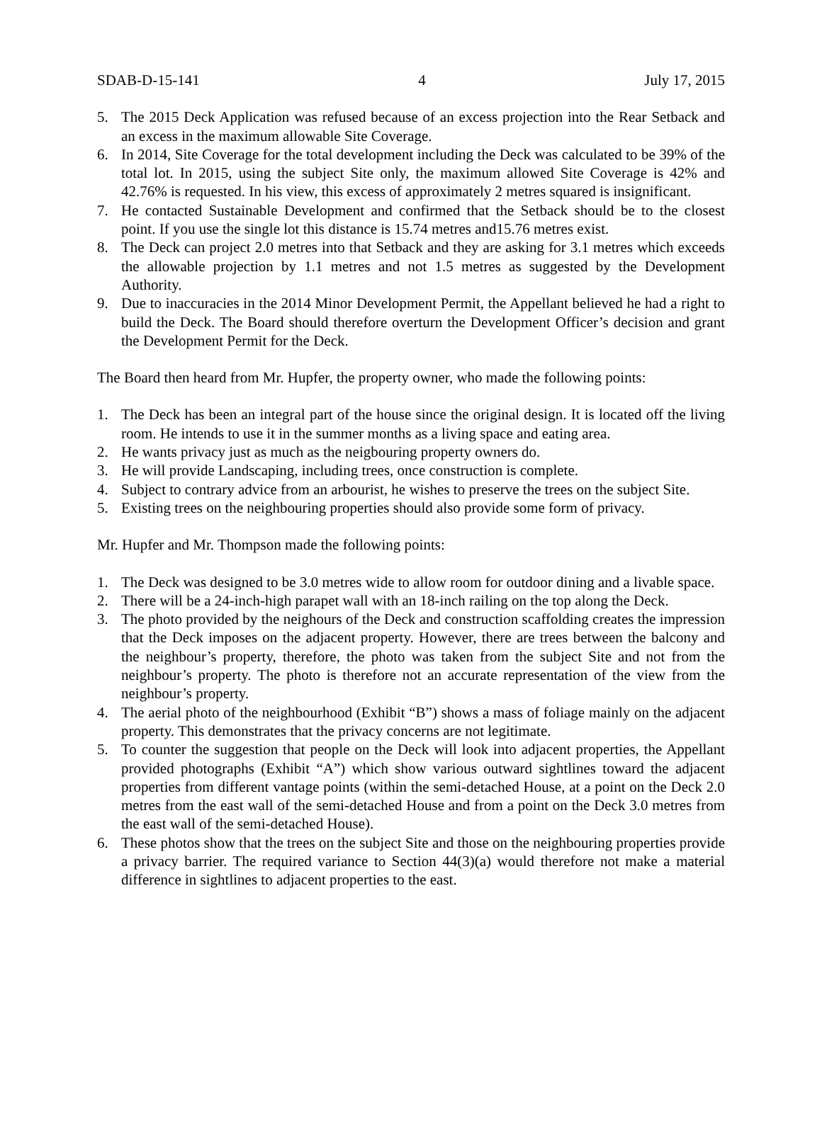SDAB-D-15-141 4 July 17, 2015
5. The 2015 Deck Application was refused because of an excess projection into the Rear Setback and an excess in the maximum allowable Site Coverage.
6. In 2014, Site Coverage for the total development including the Deck was calculated to be 39% of the total lot. In 2015, using the subject Site only, the maximum allowed Site Coverage is 42% and 42.76% is requested. In his view, this excess of approximately 2 metres squared is insignificant.
7. He contacted Sustainable Development and confirmed that the Setback should be to the closest point. If you use the single lot this distance is 15.74 metres and15.76 metres exist.
8. The Deck can project 2.0 metres into that Setback and they are asking for 3.1 metres which exceeds the allowable projection by 1.1 metres and not 1.5 metres as suggested by the Development Authority.
9. Due to inaccuracies in the 2014 Minor Development Permit, the Appellant believed he had a right to build the Deck. The Board should therefore overturn the Development Officer’s decision and grant the Development Permit for the Deck.
The Board then heard from Mr. Hupfer, the property owner, who made the following points:
1. The Deck has been an integral part of the house since the original design. It is located off the living room. He intends to use it in the summer months as a living space and eating area.
2. He wants privacy just as much as the neigbouring property owners do.
3. He will provide Landscaping, including trees, once construction is complete.
4. Subject to contrary advice from an arbourist, he wishes to preserve the trees on the subject Site.
5. Existing trees on the neighbouring properties should also provide some form of privacy.
Mr. Hupfer and Mr. Thompson made the following points:
1. The Deck was designed to be 3.0 metres wide to allow room for outdoor dining and a livable space.
2. There will be a 24-inch-high parapet wall with an 18-inch railing on the top along the Deck.
3. The photo provided by the neighours of the Deck and construction scaffolding creates the impression that the Deck imposes on the adjacent property. However, there are trees between the balcony and the neighbour’s property, therefore, the photo was taken from the subject Site and not from the neighbour’s property. The photo is therefore not an accurate representation of the view from the neighbour’s property.
4. The aerial photo of the neighbourhood (Exhibit “B”) shows a mass of foliage mainly on the adjacent property. This demonstrates that the privacy concerns are not legitimate.
5. To counter the suggestion that people on the Deck will look into adjacent properties, the Appellant provided photographs (Exhibit “A”) which show various outward sightlines toward the adjacent properties from different vantage points (within the semi-detached House, at a point on the Deck 2.0 metres from the east wall of the semi-detached House and from a point on the Deck 3.0 metres from the east wall of the semi-detached House).
6. These photos show that the trees on the subject Site and those on the neighbouring properties provide a privacy barrier. The required variance to Section 44(3)(a) would therefore not make a material difference in sightlines to adjacent properties to the east.